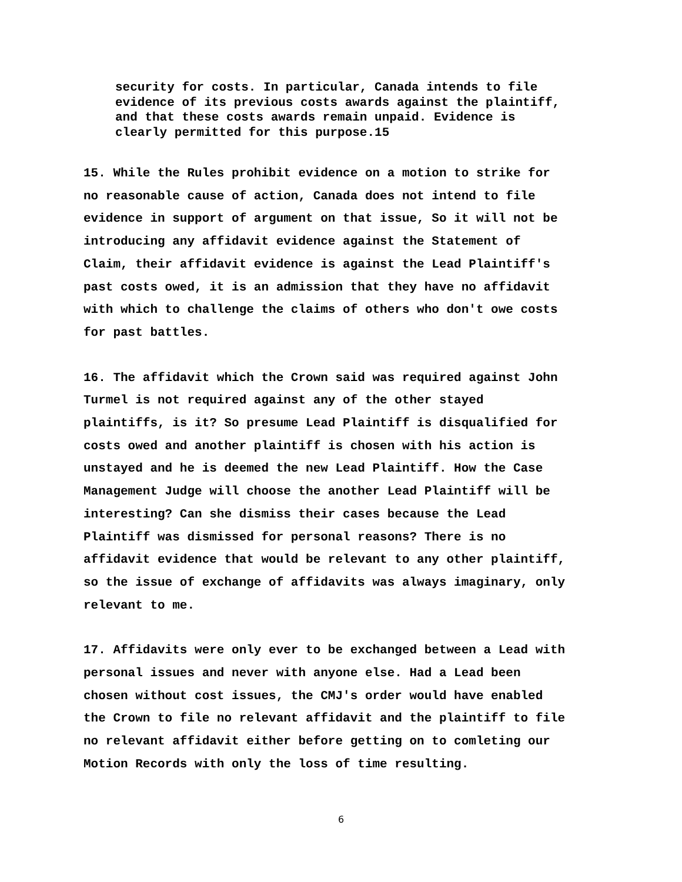security for costs. In particular, Canada intends to file evidence of its previous costs awards against the plaintiff, and that these costs awards remain unpaid. Evidence is clearly permitted for this purpose.15
15. While the Rules prohibit evidence on a motion to strike for no reasonable cause of action, Canada does not intend to file evidence in support of argument on that issue, So it will not be introducing any affidavit evidence against the Statement of Claim, their affidavit evidence is against the Lead Plaintiff's past costs owed, it is an admission that they have no affidavit with which to challenge the claims of others who don't owe costs for past battles.
16. The affidavit which the Crown said was required against John Turmel is not required against any of the other stayed plaintiffs, is it? So presume Lead Plaintiff is disqualified for costs owed and another plaintiff is chosen with his action is unstayed and he is deemed the new Lead Plaintiff. How the Case Management Judge will choose the another Lead Plaintiff will be interesting? Can she dismiss their cases because the Lead Plaintiff was dismissed for personal reasons? There is no affidavit evidence that would be relevant to any other plaintiff, so the issue of exchange of affidavits was always imaginary, only relevant to me.
17. Affidavits were only ever to be exchanged between a Lead with personal issues and never with anyone else. Had a Lead been chosen without cost issues, the CMJ's order would have enabled the Crown to file no relevant affidavit and the plaintiff to file no relevant affidavit either before getting on to comleting our Motion Records with only the loss of time resulting.
6